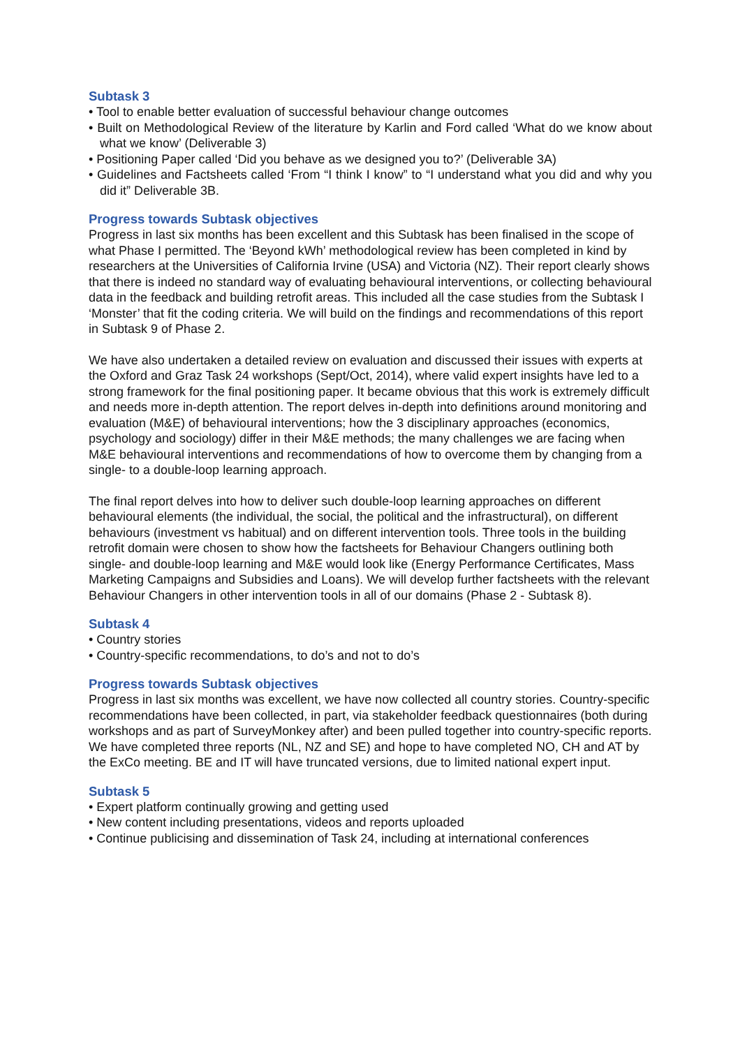Subtask 3
• Tool to enable better evaluation of successful behaviour change outcomes
• Built on Methodological Review of the literature by Karlin and Ford called ‘What do we know about what we know’ (Deliverable 3)
• Positioning Paper called ‘Did you behave as we designed you to?’ (Deliverable 3A)
• Guidelines and Factsheets called ‘From “I think I know” to “I understand what you did and why you did it” Deliverable 3B.
Progress towards Subtask objectives
Progress in last six months has been excellent and this Subtask has been finalised in the scope of what Phase I permitted. The ‘Beyond kWh’ methodological review has been completed in kind by researchers at the Universities of California Irvine (USA) and Victoria (NZ). Their report clearly shows that there is indeed no standard way of evaluating behavioural interventions, or collecting behavioural data in the feedback and building retrofit areas. This included all the case studies from the Subtask I ‘Monster’ that fit the coding criteria. We will build on the findings and recommendations of this report in Subtask 9 of Phase 2.
We have also undertaken a detailed review on evaluation and discussed their issues with experts at the Oxford and Graz Task 24 workshops (Sept/Oct, 2014), where valid expert insights have led to a strong framework for the final positioning paper. It became obvious that this work is extremely difficult and needs more in-depth attention. The report delves in-depth into definitions around monitoring and evaluation (M&E) of behavioural interventions; how the 3 disciplinary approaches (economics, psychology and sociology) differ in their M&E methods; the many challenges we are facing when M&E behavioural interventions and recommendations of how to overcome them by changing from a single- to a double-loop learning approach.
The final report delves into how to deliver such double-loop learning approaches on different behavioural elements (the individual, the social, the political and the infrastructural), on different behaviours (investment vs habitual) and on different intervention tools. Three tools in the building retrofit domain were chosen to show how the factsheets for Behaviour Changers outlining both single- and double-loop learning and M&E would look like (Energy Performance Certificates, Mass Marketing Campaigns and Subsidies and Loans). We will develop further factsheets with the relevant Behaviour Changers in other intervention tools in all of our domains (Phase 2 - Subtask 8).
Subtask 4
• Country stories
• Country-specific recommendations, to do’s and not to do’s
Progress towards Subtask objectives
Progress in last six months was excellent, we have now collected all country stories. Country-specific recommendations have been collected, in part, via stakeholder feedback questionnaires (both during workshops and as part of SurveyMonkey after) and been pulled together into country-specific reports. We have completed three reports (NL, NZ and SE) and hope to have completed NO, CH and AT by the ExCo meeting. BE and IT will have truncated versions, due to limited national expert input.
Subtask 5
• Expert platform continually growing and getting used
• New content including presentations, videos and reports uploaded
• Continue publicising and dissemination of Task 24, including at international conferences